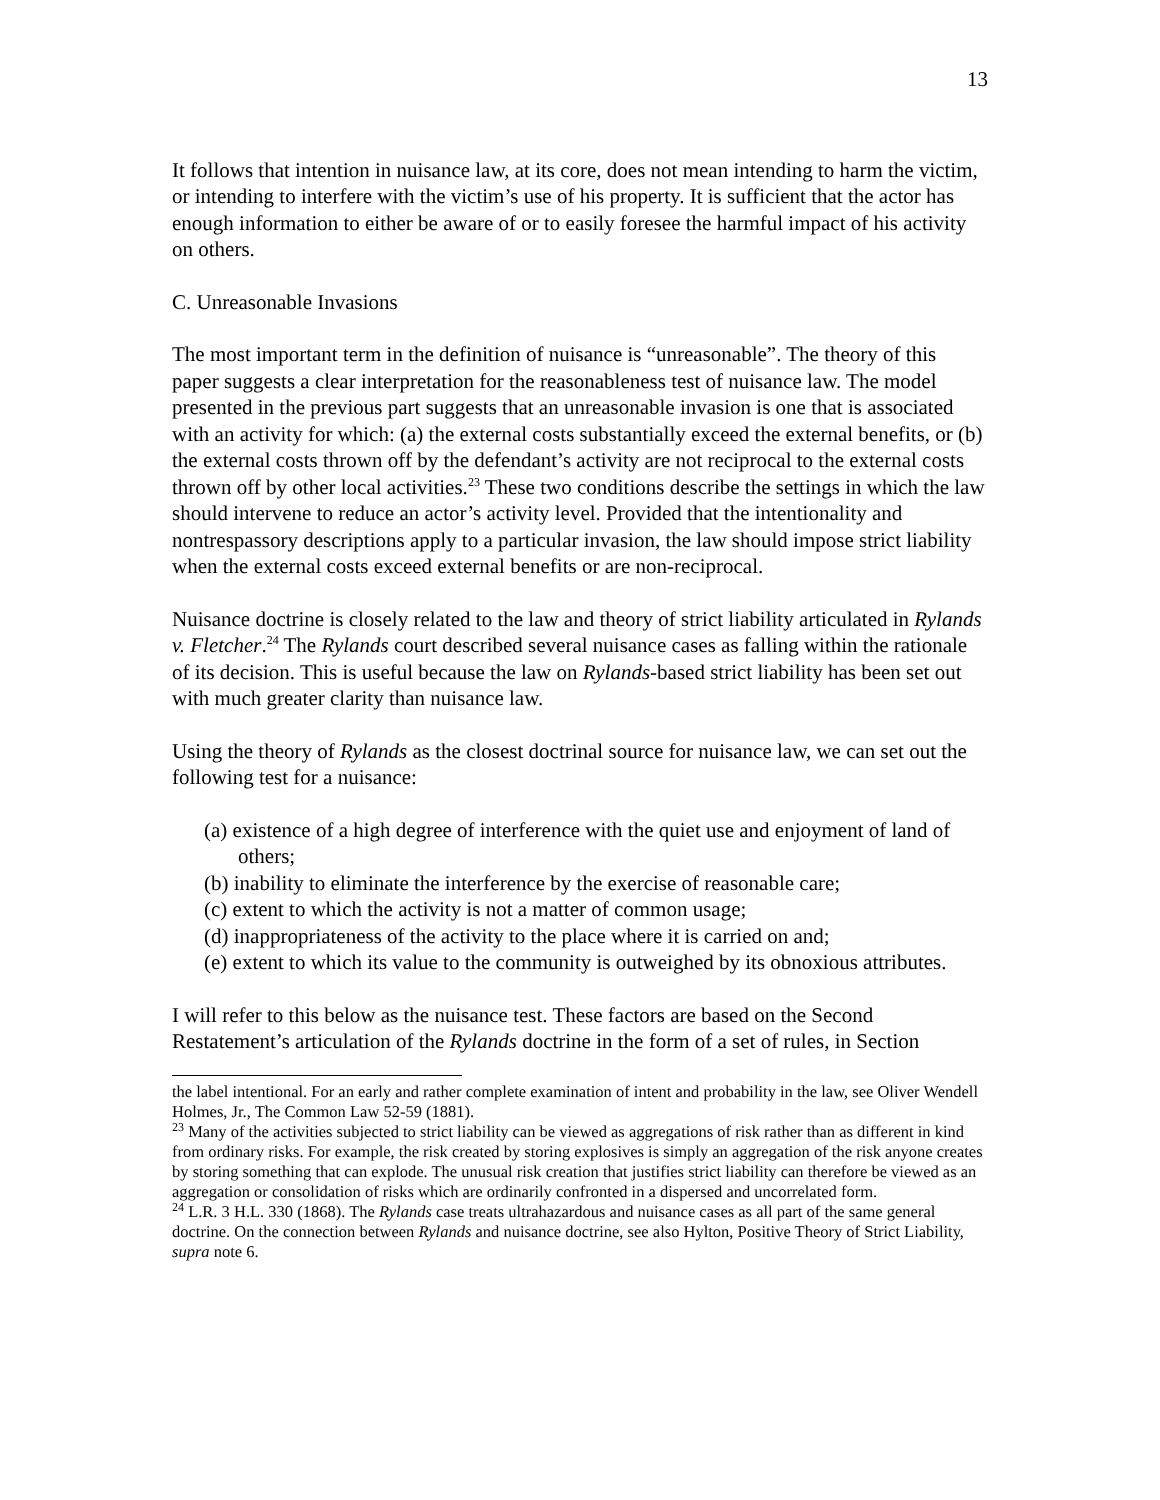13
It follows that intention in nuisance law, at its core, does not mean intending to harm the victim, or intending to interfere with the victim’s use of his property. It is sufficient that the actor has enough information to either be aware of or to easily foresee the harmful impact of his activity on others.
C. Unreasonable Invasions
The most important term in the definition of nuisance is “unreasonable”. The theory of this paper suggests a clear interpretation for the reasonableness test of nuisance law. The model presented in the previous part suggests that an unreasonable invasion is one that is associated with an activity for which: (a) the external costs substantially exceed the external benefits, or (b) the external costs thrown off by the defendant’s activity are not reciprocal to the external costs thrown off by other local activities.<sup>23</sup> These two conditions describe the settings in which the law should intervene to reduce an actor’s activity level. Provided that the intentionality and nontrespassory descriptions apply to a particular invasion, the law should impose strict liability when the external costs exceed external benefits or are non-reciprocal.
Nuisance doctrine is closely related to the law and theory of strict liability articulated in Rylands v. Fletcher.<sup>24</sup> The Rylands court described several nuisance cases as falling within the rationale of its decision. This is useful because the law on Rylands-based strict liability has been set out with much greater clarity than nuisance law.
Using the theory of Rylands as the closest doctrinal source for nuisance law, we can set out the following test for a nuisance:
(a) existence of a high degree of interference with the quiet use and enjoyment of land of others;
(b) inability to eliminate the interference by the exercise of reasonable care;
(c) extent to which the activity is not a matter of common usage;
(d) inappropriateness of the activity to the place where it is carried on and;
(e) extent to which its value to the community is outweighed by its obnoxious attributes.
I will refer to this below as the nuisance test. These factors are based on the Second Restatement’s articulation of the Rylands doctrine in the form of a set of rules, in Section
the label intentional. For an early and rather complete examination of intent and probability in the law, see Oliver Wendell Holmes, Jr., The Common Law 52-59 (1881).
<sup>23</sup> Many of the activities subjected to strict liability can be viewed as aggregations of risk rather than as different in kind from ordinary risks. For example, the risk created by storing explosives is simply an aggregation of the risk anyone creates by storing something that can explode. The unusual risk creation that justifies strict liability can therefore be viewed as an aggregation or consolidation of risks which are ordinarily confronted in a dispersed and uncorrelated form.
<sup>24</sup> L.R. 3 H.L. 330 (1868). The Rylands case treats ultrahazardous and nuisance cases as all part of the same general doctrine. On the connection between Rylands and nuisance doctrine, see also Hylton, Positive Theory of Strict Liability, supra note 6.